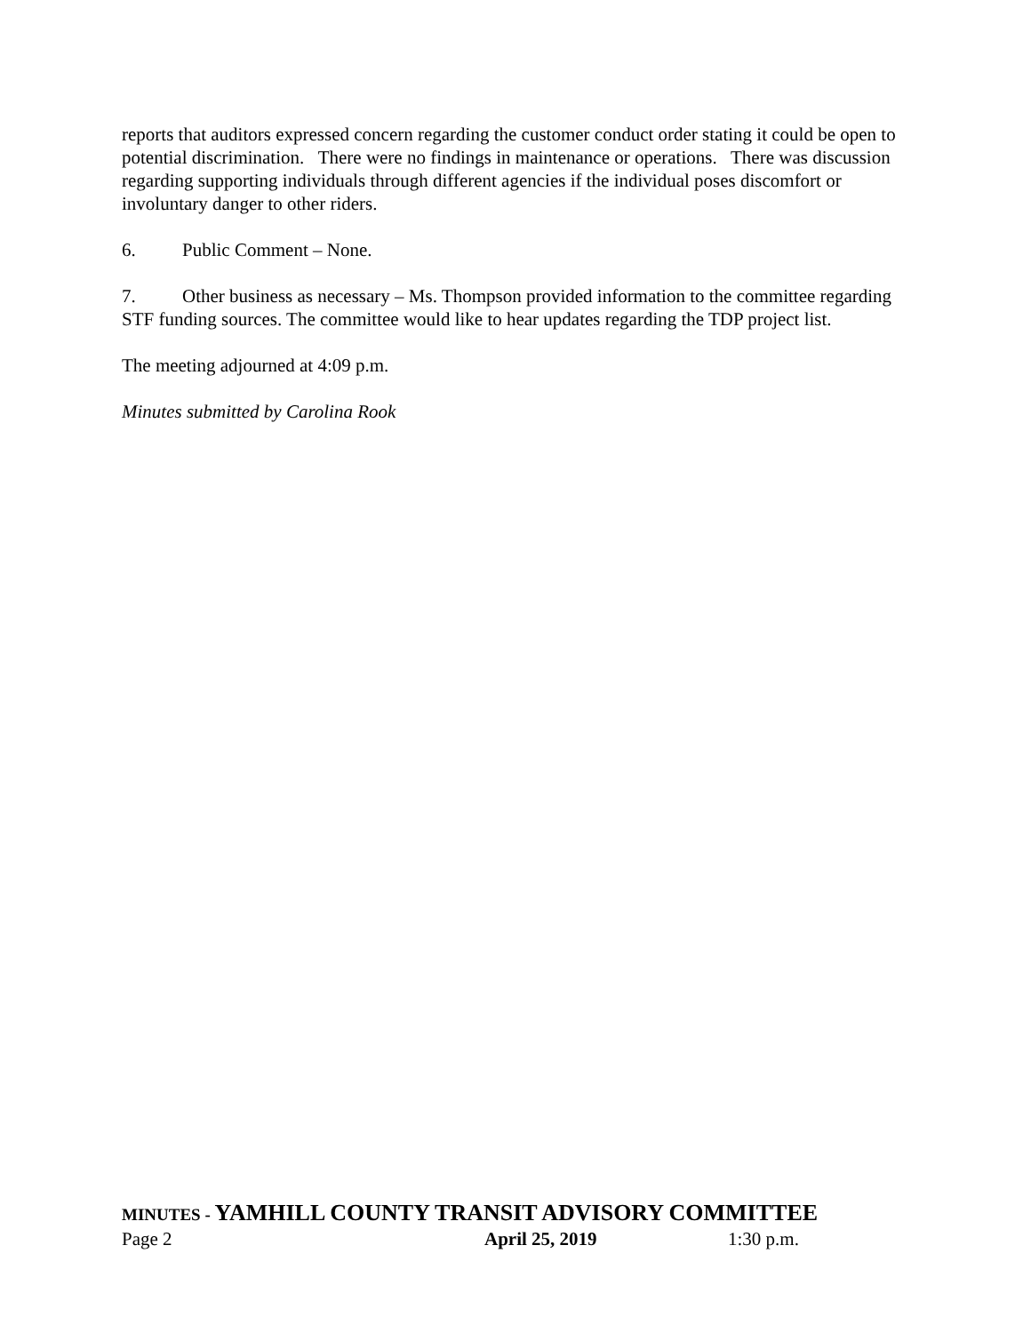reports that auditors expressed concern regarding the customer conduct order stating it could be open to potential discrimination. There were no findings in maintenance or operations. There was discussion regarding supporting individuals through different agencies if the individual poses discomfort or involuntary danger to other riders.
6. Public Comment – None.
7. Other business as necessary – Ms. Thompson provided information to the committee regarding STF funding sources. The committee would like to hear updates regarding the TDP project list.
The meeting adjourned at 4:09 p.m.
Minutes submitted by Carolina Rook
MINUTES - YAMHILL COUNTY TRANSIT ADVISORY COMMITTEE
Page 2 April 25, 2019 1:30 p.m.